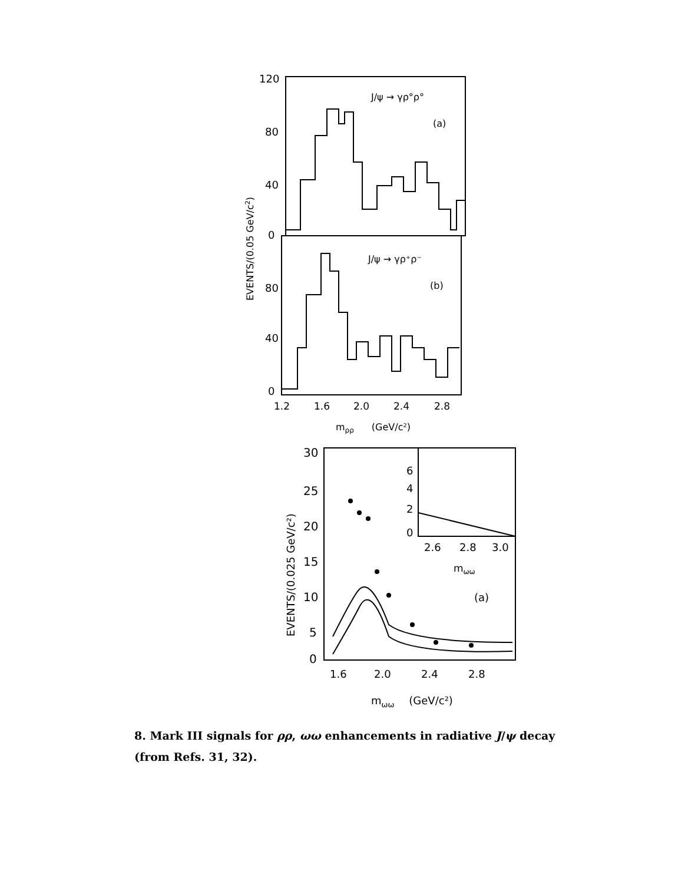120
80
40
0
80
40
0
EVENTS/(0.05 GeV/c2)
J/ψ → γρ°ρ°
(a)
J/ψ → γρ⁺ρ⁻
(b)
1.2
1.6
2.0
2.4
2.8
mρρ(GeV/c²)
30
25
20
15
10
5
0
EVENTS/(0.025 GeV/c²)
6
4
2
0
2.6
2.8
3.0
mωω
(a)
1.6
2.0
2.4
2.8
mωω(GeV/c²)
8. Mark III signals for ρρ, ωω enhancements in radiative J/ψ decay (from Refs. 31, 32).